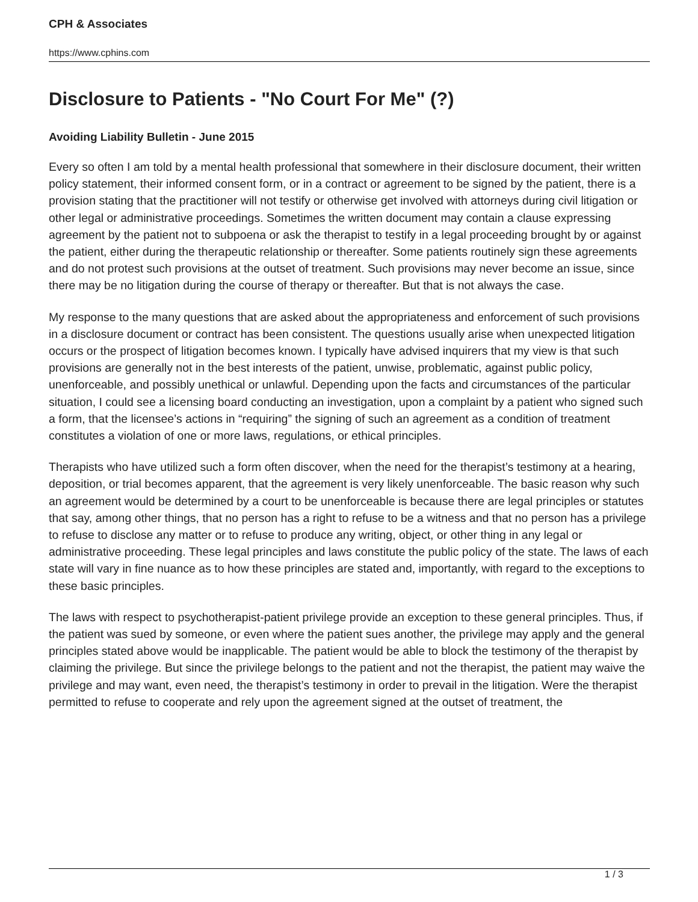CPH & Associates
https://www.cphins.com
Disclosure to Patients - "No Court For Me" (?)
Avoiding Liability Bulletin - June 2015
Every so often I am told by a mental health professional that somewhere in their disclosure document, their written policy statement, their informed consent form, or in a contract or agreement to be signed by the patient, there is a provision stating that the practitioner will not testify or otherwise get involved with attorneys during civil litigation or other legal or administrative proceedings. Sometimes the written document may contain a clause expressing agreement by the patient not to subpoena or ask the therapist to testify in a legal proceeding brought by or against the patient, either during the therapeutic relationship or thereafter. Some patients routinely sign these agreements and do not protest such provisions at the outset of treatment. Such provisions may never become an issue, since there may be no litigation during the course of therapy or thereafter. But that is not always the case.
My response to the many questions that are asked about the appropriateness and enforcement of such provisions in a disclosure document or contract has been consistent. The questions usually arise when unexpected litigation occurs or the prospect of litigation becomes known. I typically have advised inquirers that my view is that such provisions are generally not in the best interests of the patient, unwise, problematic, against public policy, unenforceable, and possibly unethical or unlawful. Depending upon the facts and circumstances of the particular situation, I could see a licensing board conducting an investigation, upon a complaint by a patient who signed such a form, that the licensee’s actions in “requiring” the signing of such an agreement as a condition of treatment constitutes a violation of one or more laws, regulations, or ethical principles.
Therapists who have utilized such a form often discover, when the need for the therapist’s testimony at a hearing, deposition, or trial becomes apparent, that the agreement is very likely unenforceable. The basic reason why such an agreement would be determined by a court to be unenforceable is because there are legal principles or statutes that say, among other things, that no person has a right to refuse to be a witness and that no person has a privilege to refuse to disclose any matter or to refuse to produce any writing, object, or other thing in any legal or administrative proceeding. These legal principles and laws constitute the public policy of the state. The laws of each state will vary in fine nuance as to how these principles are stated and, importantly, with regard to the exceptions to these basic principles.
The laws with respect to psychotherapist-patient privilege provide an exception to these general principles. Thus, if the patient was sued by someone, or even where the patient sues another, the privilege may apply and the general principles stated above would be inapplicable. The patient would be able to block the testimony of the therapist by claiming the privilege. But since the privilege belongs to the patient and not the therapist, the patient may waive the privilege and may want, even need, the therapist’s testimony in order to prevail in the litigation. Were the therapist permitted to refuse to cooperate and rely upon the agreement signed at the outset of treatment, the
1 / 3